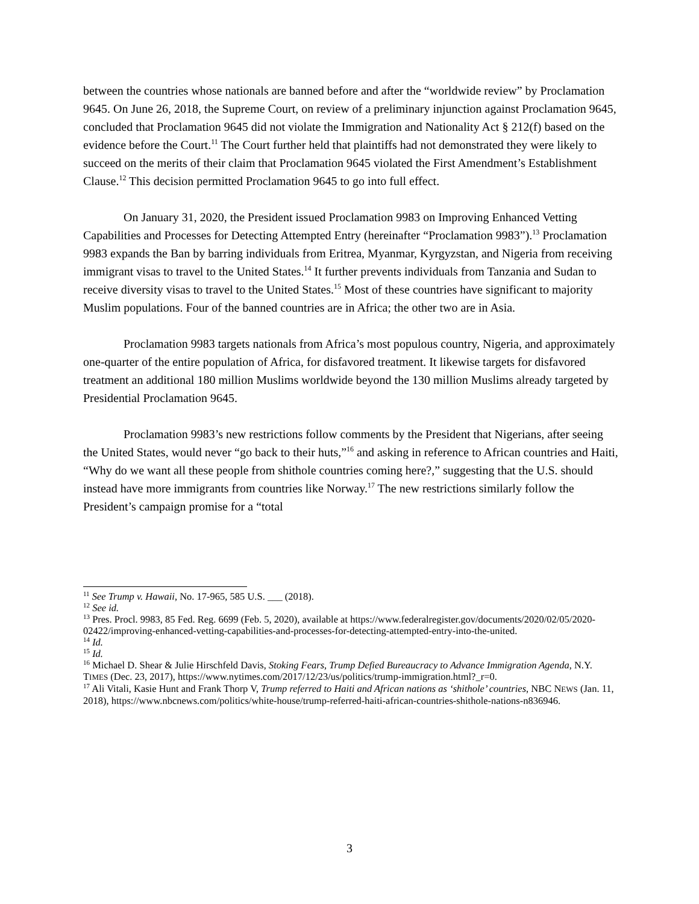between the countries whose nationals are banned before and after the “worldwide review” by Proclamation 9645. On June 26, 2018, the Supreme Court, on review of a preliminary injunction against Proclamation 9645, concluded that Proclamation 9645 did not violate the Immigration and Nationality Act § 212(f) based on the evidence before the Court.<sup>11</sup> The Court further held that plaintiffs had not demonstrated they were likely to succeed on the merits of their claim that Proclamation 9645 violated the First Amendment’s Establishment Clause.<sup>12</sup> This decision permitted Proclamation 9645 to go into full effect.
On January 31, 2020, the President issued Proclamation 9983 on Improving Enhanced Vetting Capabilities and Processes for Detecting Attempted Entry (hereinafter “Proclamation 9983”).<sup>13</sup> Proclamation 9983 expands the Ban by barring individuals from Eritrea, Myanmar, Kyrgyzstan, and Nigeria from receiving immigrant visas to travel to the United States.<sup>14</sup> It further prevents individuals from Tanzania and Sudan to receive diversity visas to travel to the United States.<sup>15</sup> Most of these countries have significant to majority Muslim populations. Four of the banned countries are in Africa; the other two are in Asia.
Proclamation 9983 targets nationals from Africa’s most populous country, Nigeria, and approximately one-quarter of the entire population of Africa, for disfavored treatment. It likewise targets for disfavored treatment an additional 180 million Muslims worldwide beyond the 130 million Muslims already targeted by Presidential Proclamation 9645.
Proclamation 9983’s new restrictions follow comments by the President that Nigerians, after seeing the United States, would never “go back to their huts,”<sup>16</sup> and asking in reference to African countries and Haiti, “Why do we want all these people from shithole countries coming here?,” suggesting that the U.S. should instead have more immigrants from countries like Norway.<sup>17</sup> The new restrictions similarly follow the President’s campaign promise for a “total
<sup>11</sup> See Trump v. Hawaii, No. 17-965, 585 U.S. ___ (2018).
<sup>12</sup> See id.
<sup>13</sup> Pres. Procl. 9983, 85 Fed. Reg. 6699 (Feb. 5, 2020), available at https://www.federalregister.gov/documents/2020/02/05/2020-02422/improving-enhanced-vetting-capabilities-and-processes-for-detecting-attempted-entry-into-the-united.
<sup>14</sup> Id.
<sup>15</sup> Id.
<sup>16</sup> Michael D. Shear & Julie Hirschfeld Davis, Stoking Fears, Trump Defied Bureaucracy to Advance Immigration Agenda, N.Y. TIMES (Dec. 23, 2017), https://www.nytimes.com/2017/12/23/us/politics/trump-immigration.html?_r=0.
<sup>17</sup> Ali Vitali, Kasie Hunt and Frank Thorp V, Trump referred to Haiti and African nations as ‘shithole’ countries, NBC NEWS (Jan. 11, 2018), https://www.nbcnews.com/politics/white-house/trump-referred-haiti-african-countries-shithole-nations-n836946.
3